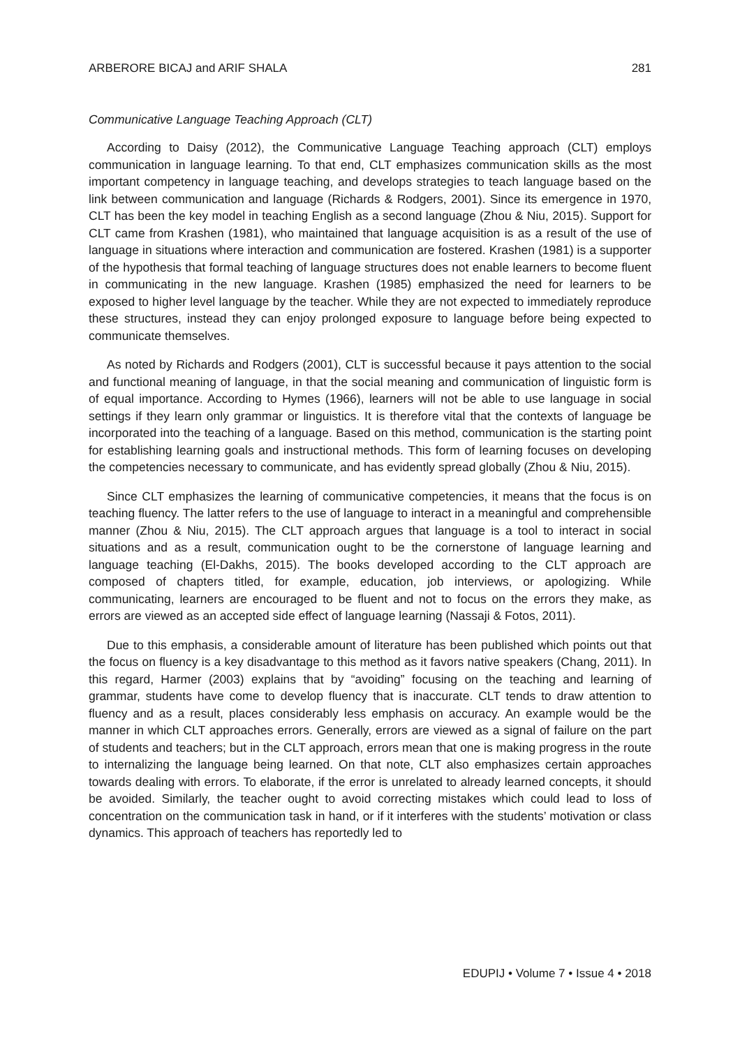ARBERORE BICAJ and ARIF SHALA 281
Communicative Language Teaching Approach (CLT)
According to Daisy (2012), the Communicative Language Teaching approach (CLT) employs communication in language learning. To that end, CLT emphasizes communication skills as the most important competency in language teaching, and develops strategies to teach language based on the link between communication and language (Richards & Rodgers, 2001). Since its emergence in 1970, CLT has been the key model in teaching English as a second language (Zhou & Niu, 2015). Support for CLT came from Krashen (1981), who maintained that language acquisition is as a result of the use of language in situations where interaction and communication are fostered. Krashen (1981) is a supporter of the hypothesis that formal teaching of language structures does not enable learners to become fluent in communicating in the new language. Krashen (1985) emphasized the need for learners to be exposed to higher level language by the teacher. While they are not expected to immediately reproduce these structures, instead they can enjoy prolonged exposure to language before being expected to communicate themselves.
As noted by Richards and Rodgers (2001), CLT is successful because it pays attention to the social and functional meaning of language, in that the social meaning and communication of linguistic form is of equal importance. According to Hymes (1966), learners will not be able to use language in social settings if they learn only grammar or linguistics. It is therefore vital that the contexts of language be incorporated into the teaching of a language. Based on this method, communication is the starting point for establishing learning goals and instructional methods. This form of learning focuses on developing the competencies necessary to communicate, and has evidently spread globally (Zhou & Niu, 2015).
Since CLT emphasizes the learning of communicative competencies, it means that the focus is on teaching fluency. The latter refers to the use of language to interact in a meaningful and comprehensible manner (Zhou & Niu, 2015). The CLT approach argues that language is a tool to interact in social situations and as a result, communication ought to be the cornerstone of language learning and language teaching (El-Dakhs, 2015). The books developed according to the CLT approach are composed of chapters titled, for example, education, job interviews, or apologizing. While communicating, learners are encouraged to be fluent and not to focus on the errors they make, as errors are viewed as an accepted side effect of language learning (Nassaji & Fotos, 2011).
Due to this emphasis, a considerable amount of literature has been published which points out that the focus on fluency is a key disadvantage to this method as it favors native speakers (Chang, 2011). In this regard, Harmer (2003) explains that by “avoiding” focusing on the teaching and learning of grammar, students have come to develop fluency that is inaccurate. CLT tends to draw attention to fluency and as a result, places considerably less emphasis on accuracy. An example would be the manner in which CLT approaches errors. Generally, errors are viewed as a signal of failure on the part of students and teachers; but in the CLT approach, errors mean that one is making progress in the route to internalizing the language being learned. On that note, CLT also emphasizes certain approaches towards dealing with errors. To elaborate, if the error is unrelated to already learned concepts, it should be avoided. Similarly, the teacher ought to avoid correcting mistakes which could lead to loss of concentration on the communication task in hand, or if it interferes with the students’ motivation or class dynamics. This approach of teachers has reportedly led to
EDUPIJ • Volume 7 • Issue 4 • 2018